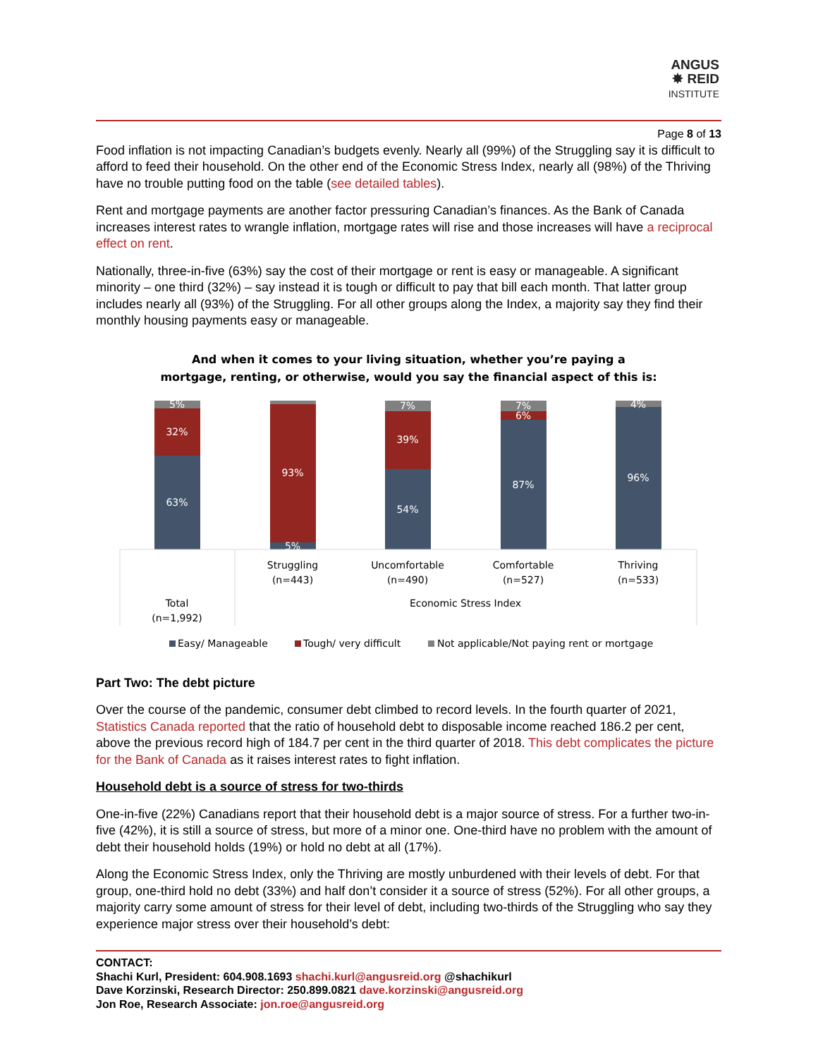ANGUS
✸ REID
INSTITUTE
Page 8 of 13
Food inflation is not impacting Canadian’s budgets evenly. Nearly all (99%) of the Struggling say it is difficult to afford to feed their household. On the other end of the Economic Stress Index, nearly all (98%) of the Thriving have no trouble putting food on the table (see detailed tables).
Rent and mortgage payments are another factor pressuring Canadian’s finances. As the Bank of Canada increases interest rates to wrangle inflation, mortgage rates will rise and those increases will have a reciprocal effect on rent.
Nationally, three-in-five (63%) say the cost of their mortgage or rent is easy or manageable. A significant minority – one third (32%) – say instead it is tough or difficult to pay that bill each month. That latter group includes nearly all (93%) of the Struggling. For all other groups along the Index, a majority say they find their monthly housing payments easy or manageable.
And when it comes to your living situation, whether you’re paying a
mortgage, renting, or otherwise, would you say the financial aspect of this is:
5%
32%
63%
93%
5%
7%
39%
54%
7%
6%
87%
4%
96%
Struggling
(n=443)
Uncomfortable
(n=490)
Comfortable
(n=527)
Thriving
(n=533)
Total
(n=1,992)
Economic Stress Index
Easy/ Manageable
Tough/ very difficult
Not applicable/Not paying rent or mortgage
Part Two: The debt picture
Over the course of the pandemic, consumer debt climbed to record levels. In the fourth quarter of 2021, Statistics Canada reported that the ratio of household debt to disposable income reached 186.2 per cent, above the previous record high of 184.7 per cent in the third quarter of 2018. This debt complicates the picture for the Bank of Canada as it raises interest rates to fight inflation.
Household debt is a source of stress for two-thirds
One-in-five (22%) Canadians report that their household debt is a major source of stress. For a further two-in-five (42%), it is still a source of stress, but more of a minor one. One-third have no problem with the amount of debt their household holds (19%) or hold no debt at all (17%).
Along the Economic Stress Index, only the Thriving are mostly unburdened with their levels of debt. For that group, one-third hold no debt (33%) and half don’t consider it a source of stress (52%). For all other groups, a majority carry some amount of stress for their level of debt, including two-thirds of the Struggling who say they experience major stress over their household’s debt:
CONTACT:
Shachi Kurl, President: 604.908.1693 shachi.kurl@angusreid.org @shachikurl
Dave Korzinski, Research Director: 250.899.0821 dave.korzinski@angusreid.org
Jon Roe, Research Associate: jon.roe@angusreid.org